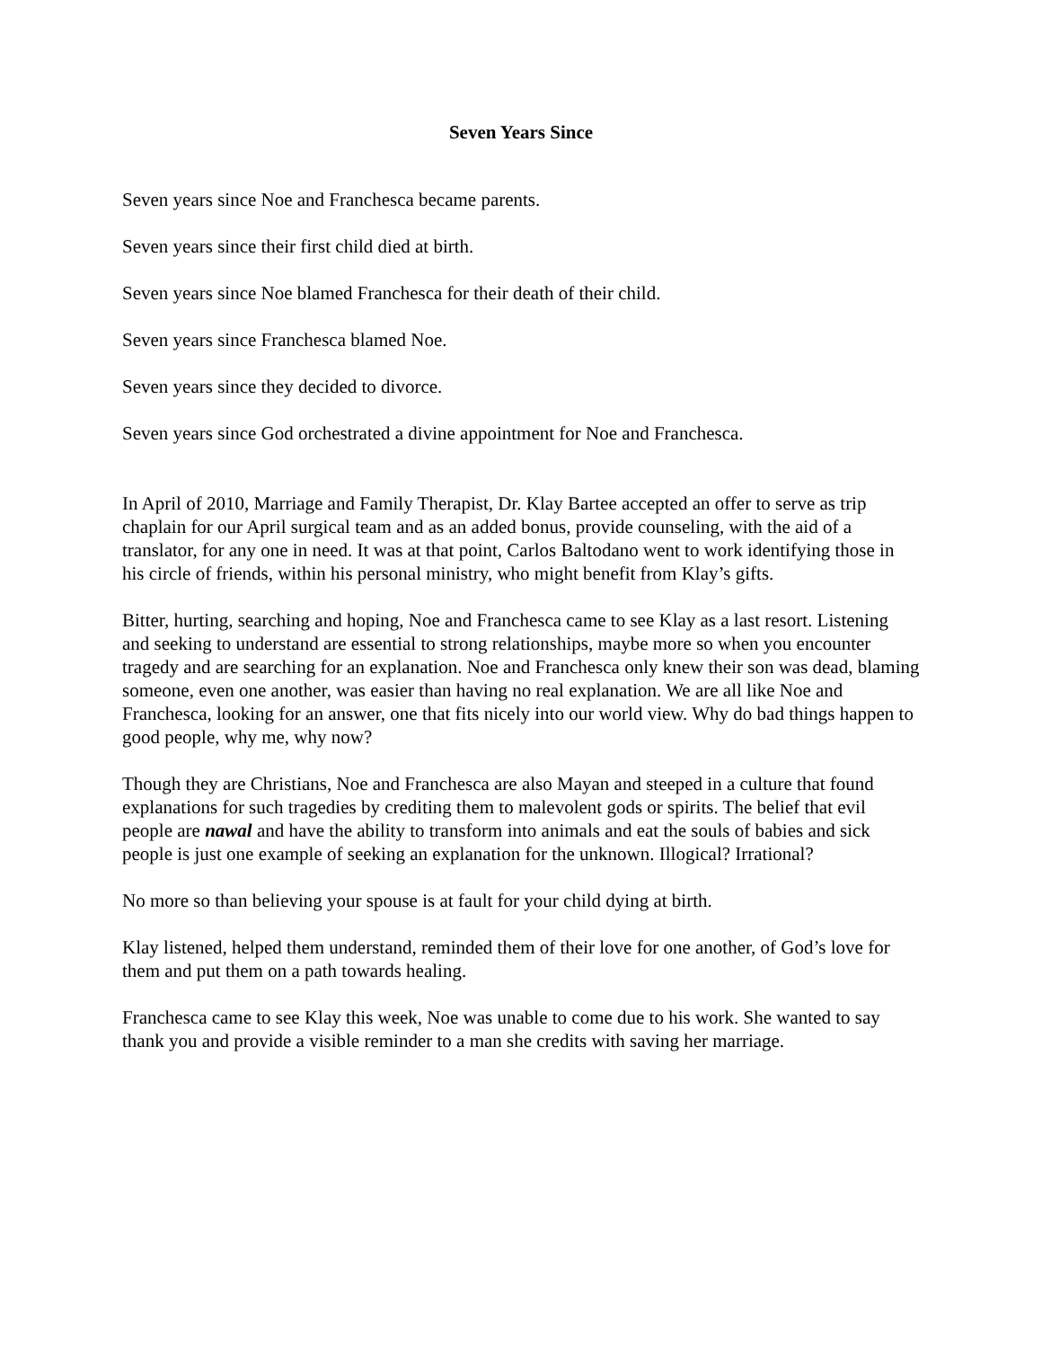Seven Years Since
Seven years since Noe and Franchesca became parents.
Seven years since their first child died at birth.
Seven years since Noe blamed Franchesca for their death of their child.
Seven years since Franchesca blamed Noe.
Seven years since they decided to divorce.
Seven years since God orchestrated a divine appointment for Noe and Franchesca.
In April of 2010, Marriage and Family Therapist, Dr. Klay Bartee accepted an offer to serve as trip chaplain for our April surgical team and as an added bonus, provide counseling, with the aid of a translator, for any one in need. It was at that point, Carlos Baltodano went to work identifying those in his circle of friends, within his personal ministry, who might benefit from Klay’s gifts.
Bitter, hurting, searching and hoping, Noe and Franchesca came to see Klay as a last resort. Listening and seeking to understand are essential to strong relationships, maybe more so when you encounter tragedy and are searching for an explanation. Noe and Franchesca only knew their son was dead, blaming someone, even one another, was easier than having no real explanation. We are all like Noe and Franchesca, looking for an answer, one that fits nicely into our world view. Why do bad things happen to good people, why me, why now?
Though they are Christians, Noe and Franchesca are also Mayan and steeped in a culture that found explanations for such tragedies by crediting them to malevolent gods or spirits. The belief that evil people are nawal and have the ability to transform into animals and eat the souls of babies and sick people is just one example of seeking an explanation for the unknown. Illogical? Irrational?
No more so than believing your spouse is at fault for your child dying at birth.
Klay listened, helped them understand, reminded them of their love for one another, of God’s love for them and put them on a path towards healing.
Franchesca came to see Klay this week, Noe was unable to come due to his work. She wanted to say thank you and provide a visible reminder to a man she credits with saving her marriage.